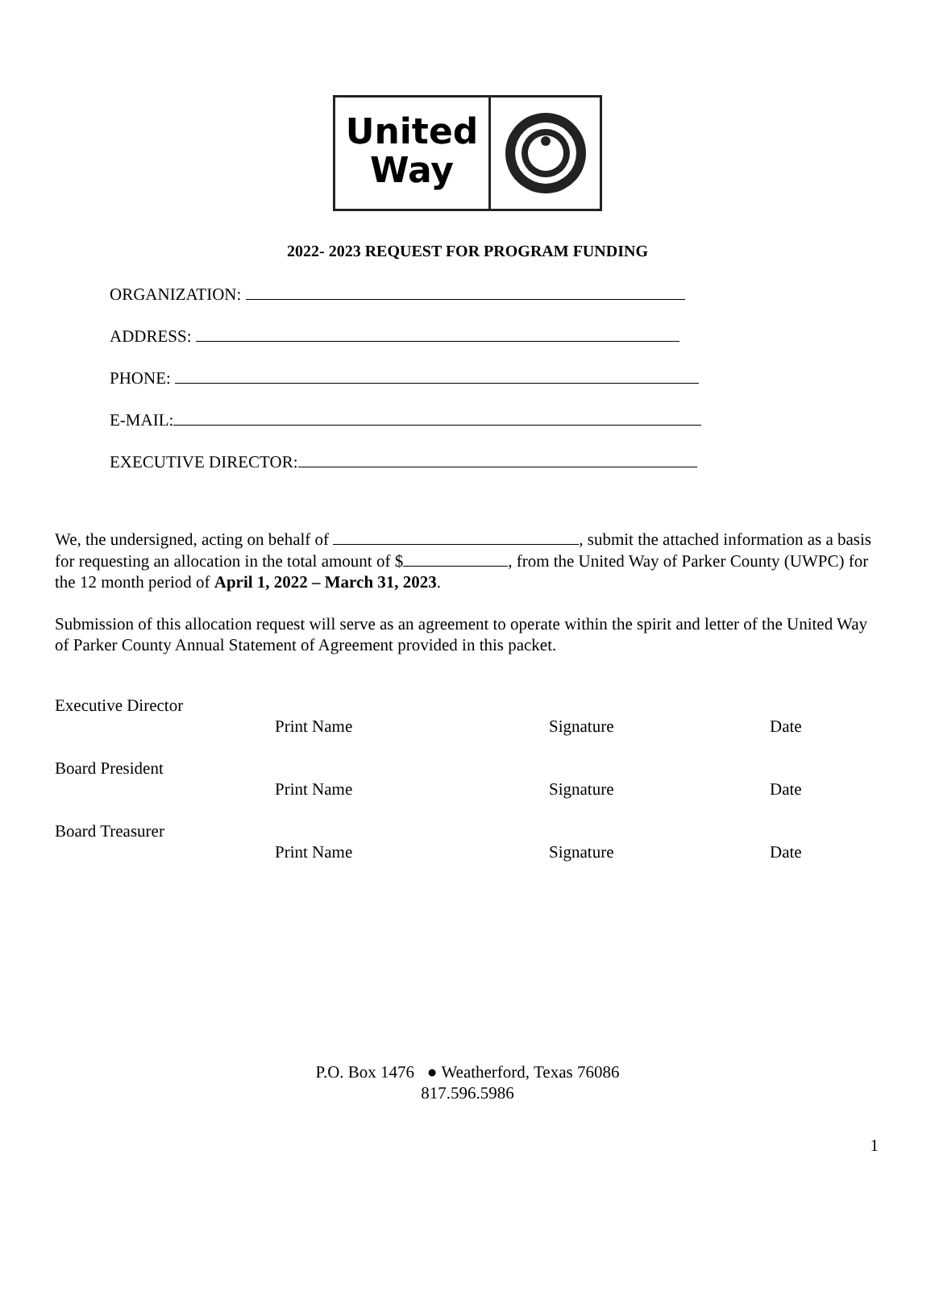United
Way
2022- 2023 REQUEST FOR PROGRAM FUNDING
ORGANIZATION:
ADDRESS:
PHONE:
E-MAIL:
EXECUTIVE DIRECTOR:
We, the undersigned, acting on behalf of , submit the attached information as a basis for requesting an allocation in the total amount of $ , from the United Way of Parker County (UWPC) for the 12 month period of April 1, 2022 – March 31, 2023.
Submission of this allocation request will serve as an agreement to operate within the spirit and letter of the United Way of Parker County Annual Statement of Agreement provided in this packet.
Executive Director
Print Name Signature Date
Board President
Print Name Signature Date
Board Treasurer
Print Name Signature Date
P.O. Box 1476 ● Weatherford, Texas 76086
817.596.5986
1